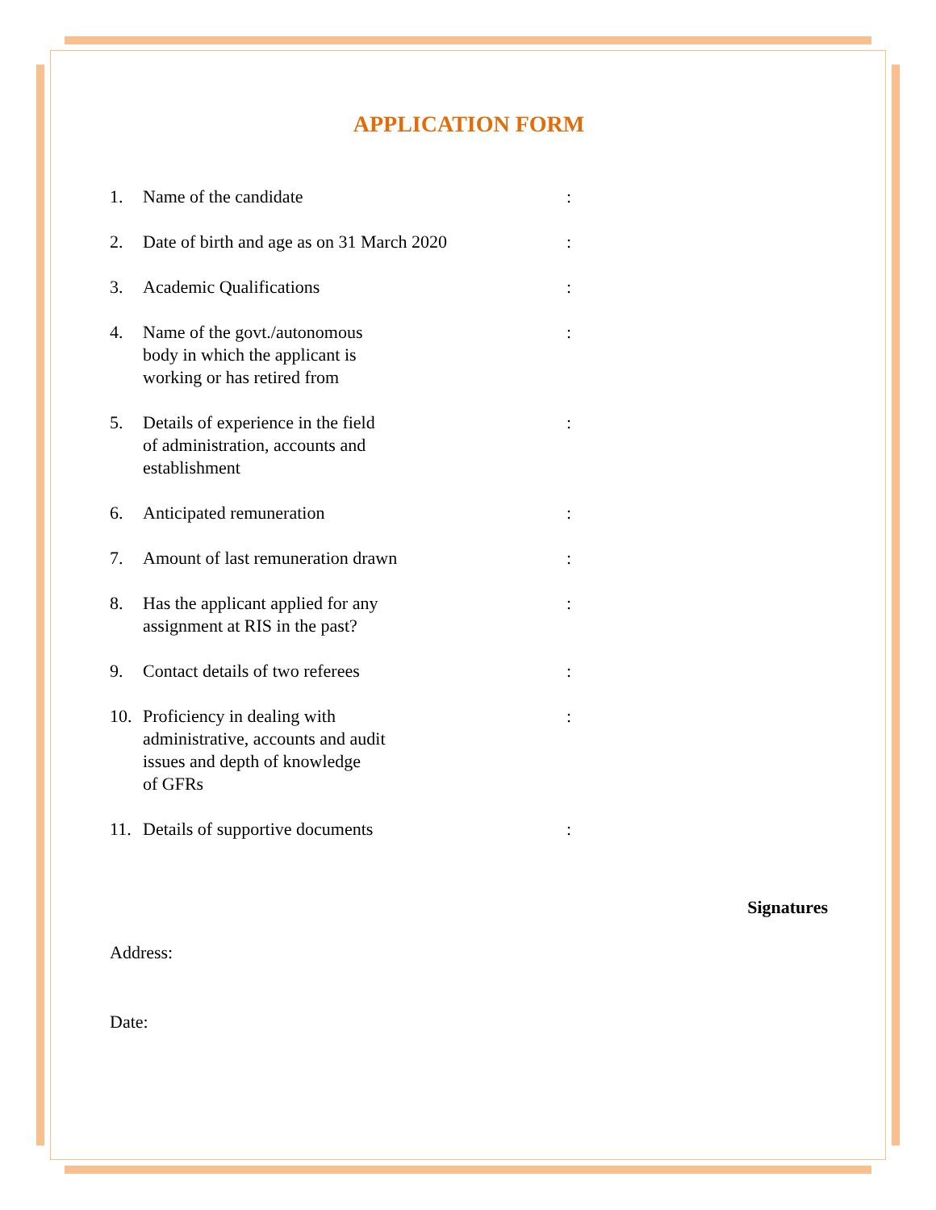APPLICATION FORM
1. Name of the candidate :
2. Date of birth and age as on 31 March 2020
:
3. Academic Qualifications :
4. Name of the govt./autonomous
body in which the applicant is
working or has retired from
:
5. Details of experience in the field
of administration, accounts and
establishment
:
6. Anticipated remuneration :
7. Amount of last remuneration drawn :
8. Has the applicant applied for any
assignment at RIS in the past?
:
9. Contact details of two referees :
10. Proficiency in dealing with
administrative, accounts and audit
issues and depth of knowledge
of GFRs
:
11. Details of supportive documents :
Signatures
Address:
Date: